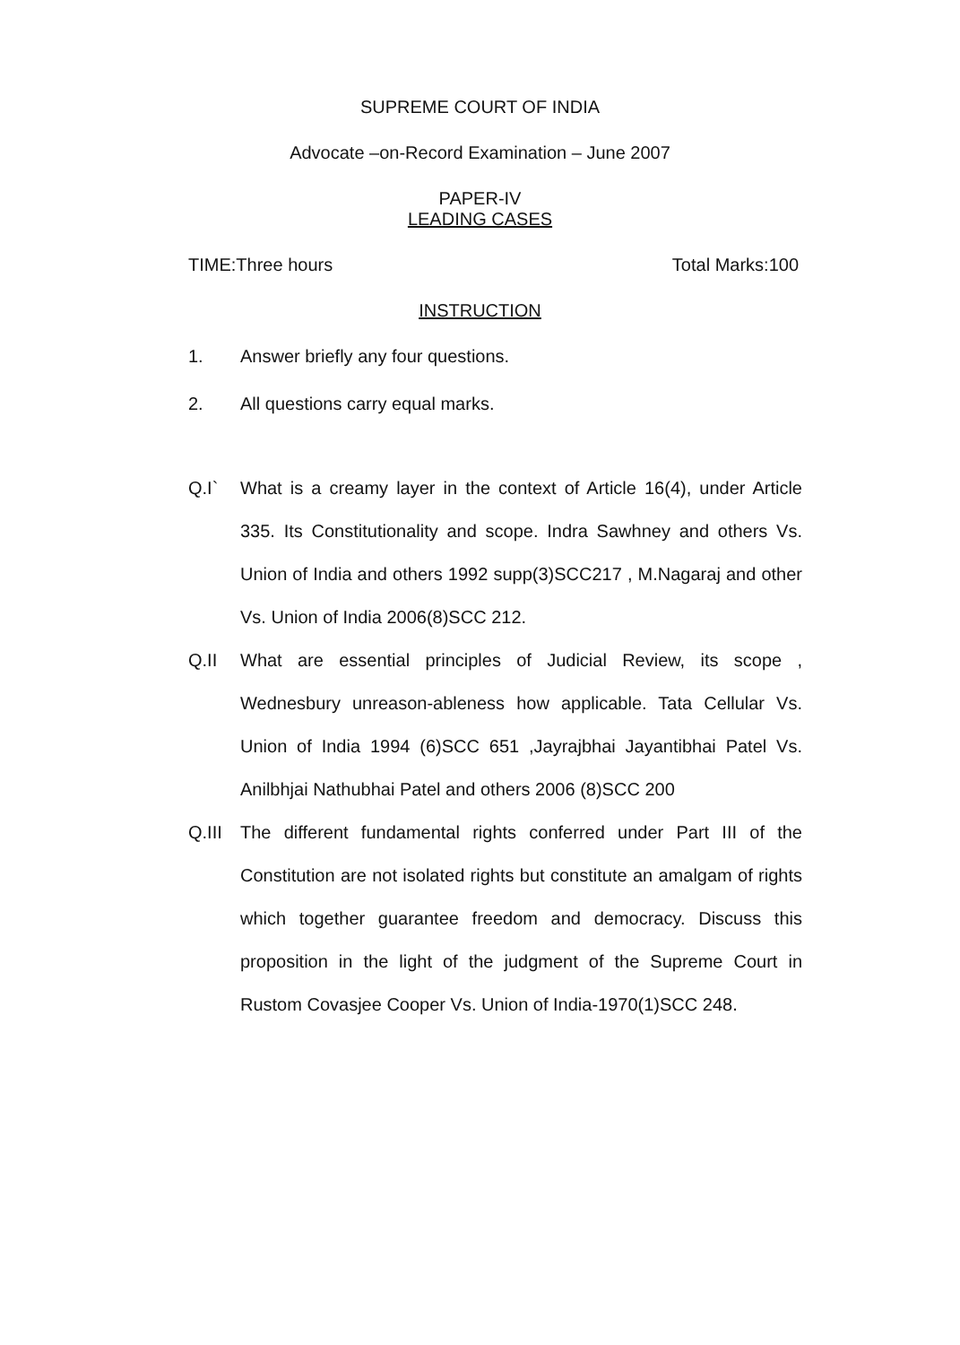SUPREME COURT OF INDIA
Advocate –on-Record Examination – June 2007
PAPER-IV
LEADING CASES
TIME:Three hours Total Marks:100
INSTRUCTION
1. Answer briefly any four questions.
2. All questions carry equal marks.
Q.I` What is a creamy layer in the context of Article 16(4), under Article 335. Its Constitutionality and scope. Indra Sawhney and others Vs. Union of India and others 1992 supp(3)SCC217 , M.Nagaraj and other Vs. Union of India 2006(8)SCC 212.
Q.II What are essential principles of Judicial Review, its scope , Wednesbury unreason-ableness how applicable. Tata Cellular Vs. Union of India 1994 (6)SCC 651 ,Jayrajbhai Jayantibhai Patel Vs. Anilbhjai Nathubhai Patel and others 2006 (8)SCC 200
Q.III The different fundamental rights conferred under Part III of the Constitution are not isolated rights but constitute an amalgam of rights which together guarantee freedom and democracy. Discuss this proposition in the light of the judgment of the Supreme Court in Rustom Covasjee Cooper Vs. Union of India-1970(1)SCC 248.